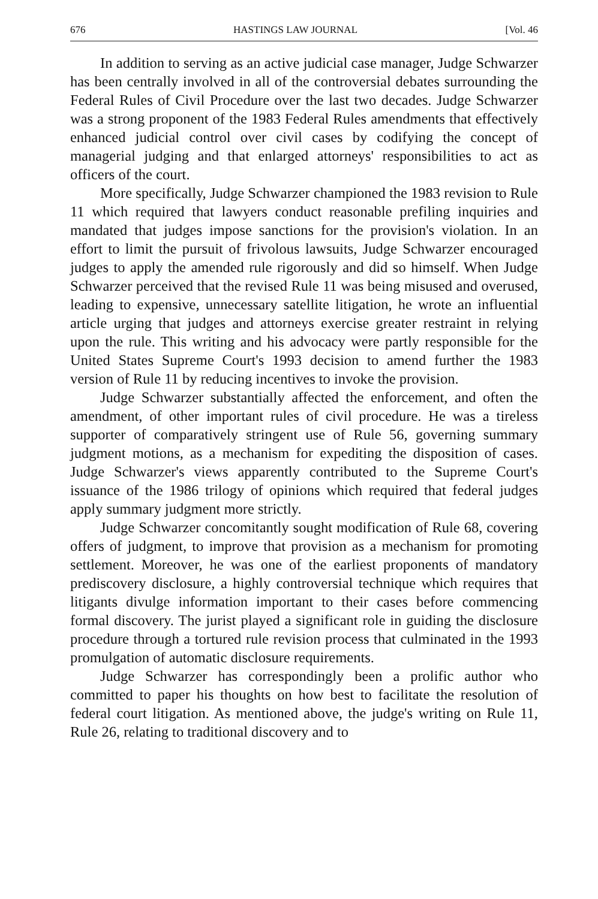676 HASTINGS LAW JOURNAL [Vol. 46
In addition to serving as an active judicial case manager, Judge Schwarzer has been centrally involved in all of the controversial debates surrounding the Federal Rules of Civil Procedure over the last two decades. Judge Schwarzer was a strong proponent of the 1983 Federal Rules amendments that effectively enhanced judicial control over civil cases by codifying the concept of managerial judging and that enlarged attorneys' responsibilities to act as officers of the court.
More specifically, Judge Schwarzer championed the 1983 revision to Rule 11 which required that lawyers conduct reasonable prefiling inquiries and mandated that judges impose sanctions for the provision's violation. In an effort to limit the pursuit of frivolous lawsuits, Judge Schwarzer encouraged judges to apply the amended rule rigorously and did so himself. When Judge Schwarzer perceived that the revised Rule 11 was being misused and overused, leading to expensive, unnecessary satellite litigation, he wrote an influential article urging that judges and attorneys exercise greater restraint in relying upon the rule. This writing and his advocacy were partly responsible for the United States Supreme Court's 1993 decision to amend further the 1983 version of Rule 11 by reducing incentives to invoke the provision.
Judge Schwarzer substantially affected the enforcement, and often the amendment, of other important rules of civil procedure. He was a tireless supporter of comparatively stringent use of Rule 56, governing summary judgment motions, as a mechanism for expediting the disposition of cases. Judge Schwarzer's views apparently contributed to the Supreme Court's issuance of the 1986 trilogy of opinions which required that federal judges apply summary judgment more strictly.
Judge Schwarzer concomitantly sought modification of Rule 68, covering offers of judgment, to improve that provision as a mechanism for promoting settlement. Moreover, he was one of the earliest proponents of mandatory prediscovery disclosure, a highly controversial technique which requires that litigants divulge information important to their cases before commencing formal discovery. The jurist played a significant role in guiding the disclosure procedure through a tortured rule revision process that culminated in the 1993 promulgation of automatic disclosure requirements.
Judge Schwarzer has correspondingly been a prolific author who committed to paper his thoughts on how best to facilitate the resolution of federal court litigation. As mentioned above, the judge's writing on Rule 11, Rule 26, relating to traditional discovery and to